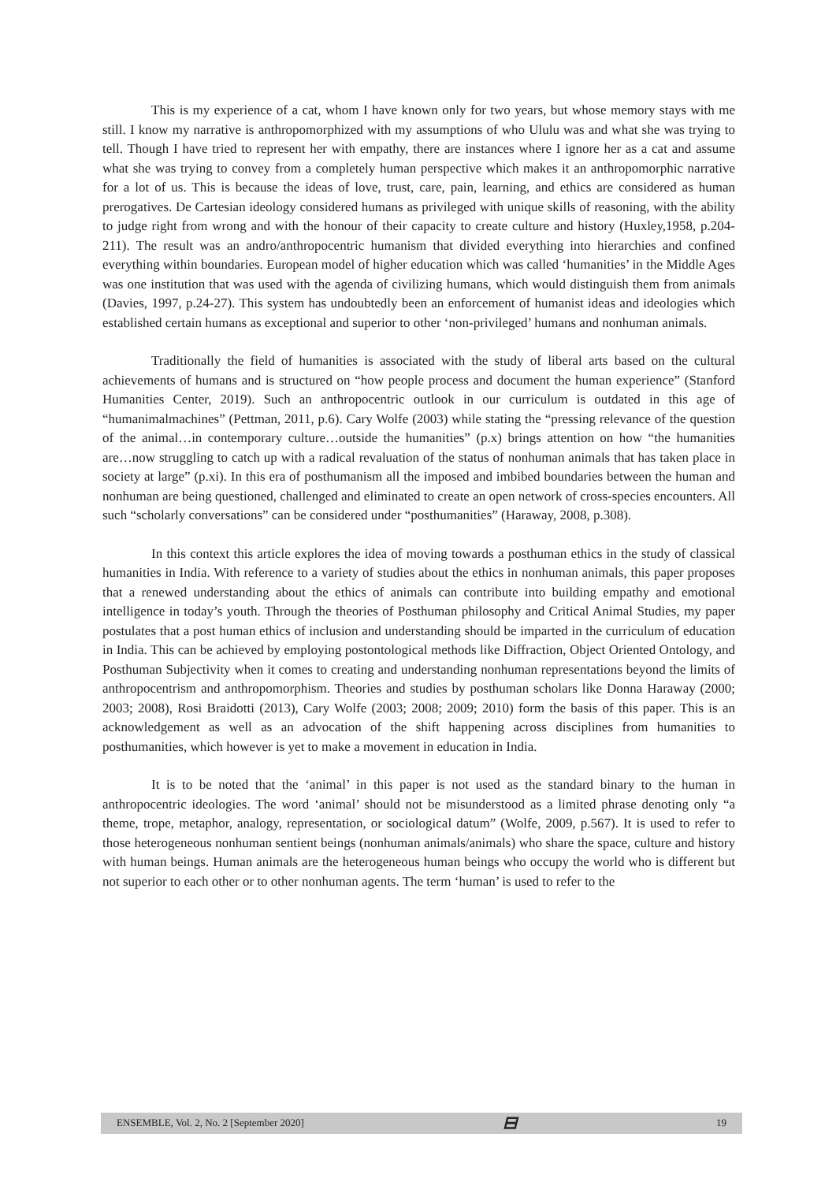This is my experience of a cat, whom I have known only for two years, but whose memory stays with me still. I know my narrative is anthropomorphized with my assumptions of who Ululu was and what she was trying to tell. Though I have tried to represent her with empathy, there are instances where I ignore her as a cat and assume what she was trying to convey from a completely human perspective which makes it an anthropomorphic narrative for a lot of us. This is because the ideas of love, trust, care, pain, learning, and ethics are considered as human prerogatives. De Cartesian ideology considered humans as privileged with unique skills of reasoning, with the ability to judge right from wrong and with the honour of their capacity to create culture and history (Huxley,1958, p.204-211). The result was an andro/anthropocentric humanism that divided everything into hierarchies and confined everything within boundaries. European model of higher education which was called ‘humanities’ in the Middle Ages was one institution that was used with the agenda of civilizing humans, which would distinguish them from animals (Davies, 1997, p.24-27). This system has undoubtedly been an enforcement of humanist ideas and ideologies which established certain humans as exceptional and superior to other ‘non-privileged’ humans and nonhuman animals.
Traditionally the field of humanities is associated with the study of liberal arts based on the cultural achievements of humans and is structured on “how people process and document the human experience” (Stanford Humanities Center, 2019). Such an anthropocentric outlook in our curriculum is outdated in this age of “humanimalmachines” (Pettman, 2011, p.6). Cary Wolfe (2003) while stating the “pressing relevance of the question of the animal…in contemporary culture…outside the humanities” (p.x) brings attention on how “the humanities are…now struggling to catch up with a radical revaluation of the status of nonhuman animals that has taken place in society at large” (p.xi). In this era of posthumanism all the imposed and imbibed boundaries between the human and nonhuman are being questioned, challenged and eliminated to create an open network of cross-species encounters. All such “scholarly conversations” can be considered under “posthumanities” (Haraway, 2008, p.308).
In this context this article explores the idea of moving towards a posthuman ethics in the study of classical humanities in India. With reference to a variety of studies about the ethics in nonhuman animals, this paper proposes that a renewed understanding about the ethics of animals can contribute into building empathy and emotional intelligence in today’s youth. Through the theories of Posthuman philosophy and Critical Animal Studies, my paper postulates that a post human ethics of inclusion and understanding should be imparted in the curriculum of education in India. This can be achieved by employing postontological methods like Diffraction, Object Oriented Ontology, and Posthuman Subjectivity when it comes to creating and understanding nonhuman representations beyond the limits of anthropocentrism and anthropomorphism. Theories and studies by posthuman scholars like Donna Haraway (2000; 2003; 2008), Rosi Braidotti (2013), Cary Wolfe (2003; 2008; 2009; 2010) form the basis of this paper. This is an acknowledgement as well as an advocation of the shift happening across disciplines from humanities to posthumanities, which however is yet to make a movement in education in India.
It is to be noted that the ‘animal’ in this paper is not used as the standard binary to the human in anthropocentric ideologies. The word ‘animal’ should not be misunderstood as a limited phrase denoting only “a theme, trope, metaphor, analogy, representation, or sociological datum” (Wolfe, 2009, p.567). It is used to refer to those heterogeneous nonhuman sentient beings (nonhuman animals/animals) who share the space, culture and history with human beings. Human animals are the heterogeneous human beings who occupy the world who is different but not superior to each other or to other nonhuman agents. The term ‘human’ is used to refer to the
ENSEMBLE, Vol. 2, No. 2 [September 2020] ⊟ 19